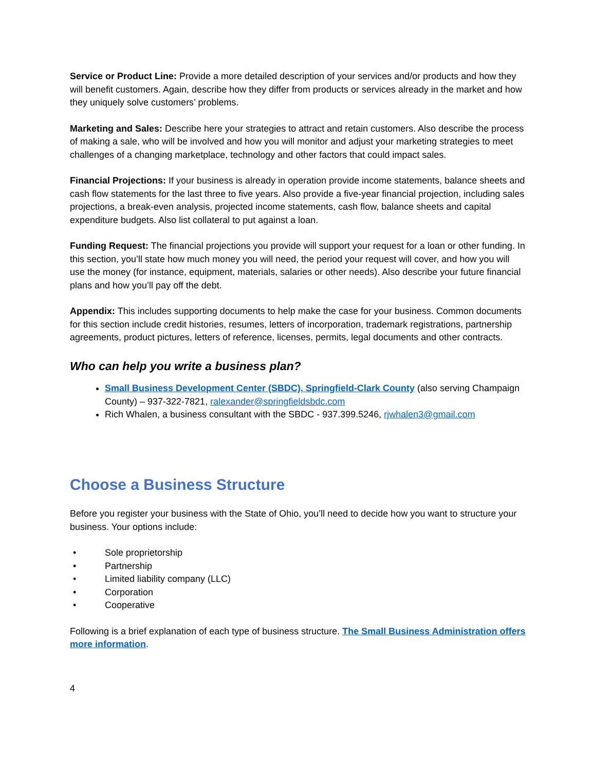Service or Product Line: Provide a more detailed description of your services and/or products and how they will benefit customers. Again, describe how they differ from products or services already in the market and how they uniquely solve customers’ problems.
Marketing and Sales: Describe here your strategies to attract and retain customers. Also describe the process of making a sale, who will be involved and how you will monitor and adjust your marketing strategies to meet challenges of a changing marketplace, technology and other factors that could impact sales.
Financial Projections: If your business is already in operation provide income statements, balance sheets and cash flow statements for the last three to five years. Also provide a five-year financial projection, including sales projections, a break-even analysis, projected income statements, cash flow, balance sheets and capital expenditure budgets. Also list collateral to put against a loan.
Funding Request: The financial projections you provide will support your request for a loan or other funding. In this section, you’ll state how much money you will need, the period your request will cover, and how you will use the money (for instance, equipment, materials, salaries or other needs). Also describe your future financial plans and how you’ll pay off the debt.
Appendix: This includes supporting documents to help make the case for your business. Common documents for this section include credit histories, resumes, letters of incorporation, trademark registrations, partnership agreements, product pictures, letters of reference, licenses, permits, legal documents and other contracts.
Who can help you write a business plan?
Small Business Development Center (SBDC), Springfield-Clark County (also serving Champaign County) – 937-322-7821, ralexander@springfieldsbdc.com
Rich Whalen, a business consultant with the SBDC - 937.399.5246, rjwhalen3@gmail.com
Choose a Business Structure
Before you register your business with the State of Ohio, you’ll need to decide how you want to structure your business. Your options include:
• Sole proprietorship
• Partnership
• Limited liability company (LLC)
• Corporation
• Cooperative
Following is a brief explanation of each type of business structure. The Small Business Administration offers more information.
4